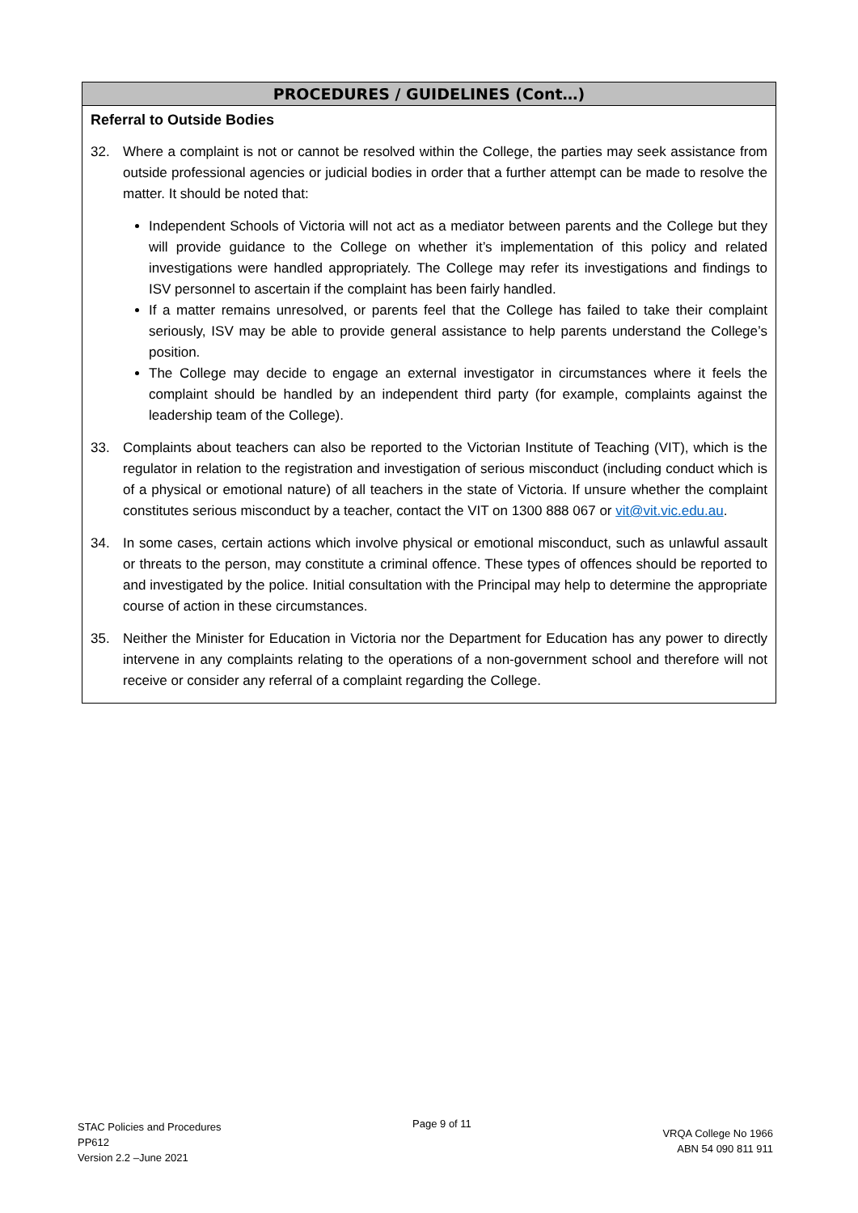PROCEDURES / GUIDELINES (Cont…)
Referral to Outside Bodies
32. Where a complaint is not or cannot be resolved within the College, the parties may seek assistance from outside professional agencies or judicial bodies in order that a further attempt can be made to resolve the matter. It should be noted that:
Independent Schools of Victoria will not act as a mediator between parents and the College but they will provide guidance to the College on whether it’s implementation of this policy and related investigations were handled appropriately. The College may refer its investigations and findings to ISV personnel to ascertain if the complaint has been fairly handled.
If a matter remains unresolved, or parents feel that the College has failed to take their complaint seriously, ISV may be able to provide general assistance to help parents understand the College’s position.
The College may decide to engage an external investigator in circumstances where it feels the complaint should be handled by an independent third party (for example, complaints against the leadership team of the College).
33. Complaints about teachers can also be reported to the Victorian Institute of Teaching (VIT), which is the regulator in relation to the registration and investigation of serious misconduct (including conduct which is of a physical or emotional nature) of all teachers in the state of Victoria. If unsure whether the complaint constitutes serious misconduct by a teacher, contact the VIT on 1300 888 067 or vit@vit.vic.edu.au.
34. In some cases, certain actions which involve physical or emotional misconduct, such as unlawful assault or threats to the person, may constitute a criminal offence. These types of offences should be reported to and investigated by the police. Initial consultation with the Principal may help to determine the appropriate course of action in these circumstances.
35. Neither the Minister for Education in Victoria nor the Department for Education has any power to directly intervene in any complaints relating to the operations of a non-government school and therefore will not receive or consider any referral of a complaint regarding the College.
STAC Policies and Procedures
PP612
Version 2.2 –June 2021
Page 9 of 11
VRQA College No 1966
ABN 54 090 811 911